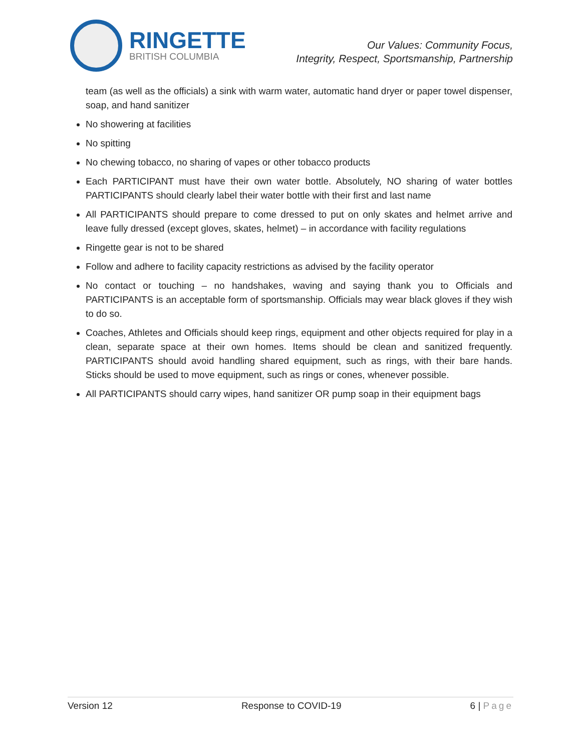RINGETTE
BRITISH COLUMBIA
Our Values: Community Focus,
Integrity, Respect, Sportsmanship, Partnership
team (as well as the officials) a sink with warm water, automatic hand dryer or paper towel dispenser, soap, and hand sanitizer
No showering at facilities
No spitting
No chewing tobacco, no sharing of vapes or other tobacco products
Each PARTICIPANT must have their own water bottle. Absolutely, NO sharing of water bottles PARTICIPANTS should clearly label their water bottle with their first and last name
All PARTICIPANTS should prepare to come dressed to put on only skates and helmet arrive and leave fully dressed (except gloves, skates, helmet) – in accordance with facility regulations
Ringette gear is not to be shared
Follow and adhere to facility capacity restrictions as advised by the facility operator
No contact or touching – no handshakes, waving and saying thank you to Officials and PARTICIPANTS is an acceptable form of sportsmanship. Officials may wear black gloves if they wish to do so.
Coaches, Athletes and Officials should keep rings, equipment and other objects required for play in a clean, separate space at their own homes. Items should be clean and sanitized frequently. PARTICIPANTS should avoid handling shared equipment, such as rings, with their bare hands. Sticks should be used to move equipment, such as rings or cones, whenever possible.
All PARTICIPANTS should carry wipes, hand sanitizer OR pump soap in their equipment bags
Version 12 Response to COVID-19 6 | Page